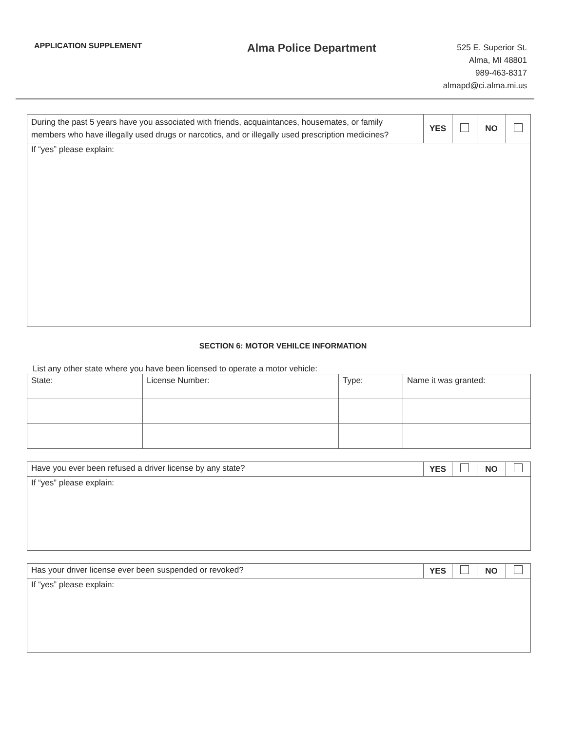APPLICATION SUPPLEMENT
Alma Police Department
525 E. Superior St.
Alma, MI 48801
989-463-8317
almapd@ci.alma.mi.us
| During the past 5 years have you associated with friends, acquaintances, housemates, or family members who have illegally used drugs or narcotics, and or illegally used prescription medicines? | YES | | NO | |
| If “yes” please explain: | | | | |
SECTION 6: MOTOR VEHILCE INFORMATION
List any other state where you have been licensed to operate a motor vehicle:
| State: | License Number: | Type: | Name it was granted: |
| Have you ever been refused a driver license by any state? | YES | | NO | |
| If “yes” please explain: | | | | |
| Has your driver license ever been suspended or revoked? | YES | | NO | |
| If “yes” please explain: | | | | |